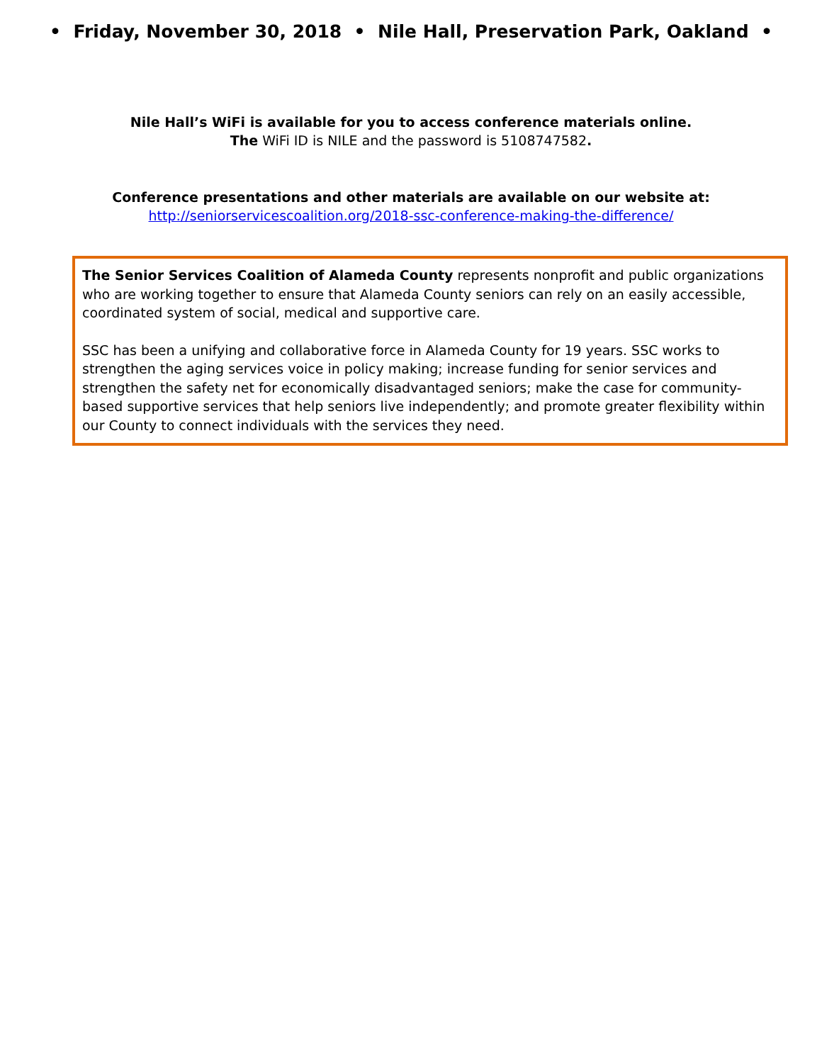• Friday, November 30, 2018 • Nile Hall, Preservation Park, Oakland •
Nile Hall’s WiFi is available for you to access conference materials online.
The WiFi ID is NILE and the password is 5108747582.
Conference presentations and other materials are available on our website at:
http://seniorservicescoalition.org/2018-ssc-conference-making-the-difference/
The Senior Services Coalition of Alameda County represents nonprofit and public organizations who are working together to ensure that Alameda County seniors can rely on an easily accessible, coordinated system of social, medical and supportive care.
SSC has been a unifying and collaborative force in Alameda County for 19 years. SSC works to strengthen the aging services voice in policy making; increase funding for senior services and strengthen the safety net for economically disadvantaged seniors; make the case for community-based supportive services that help seniors live independently; and promote greater flexibility within our County to connect individuals with the services they need.